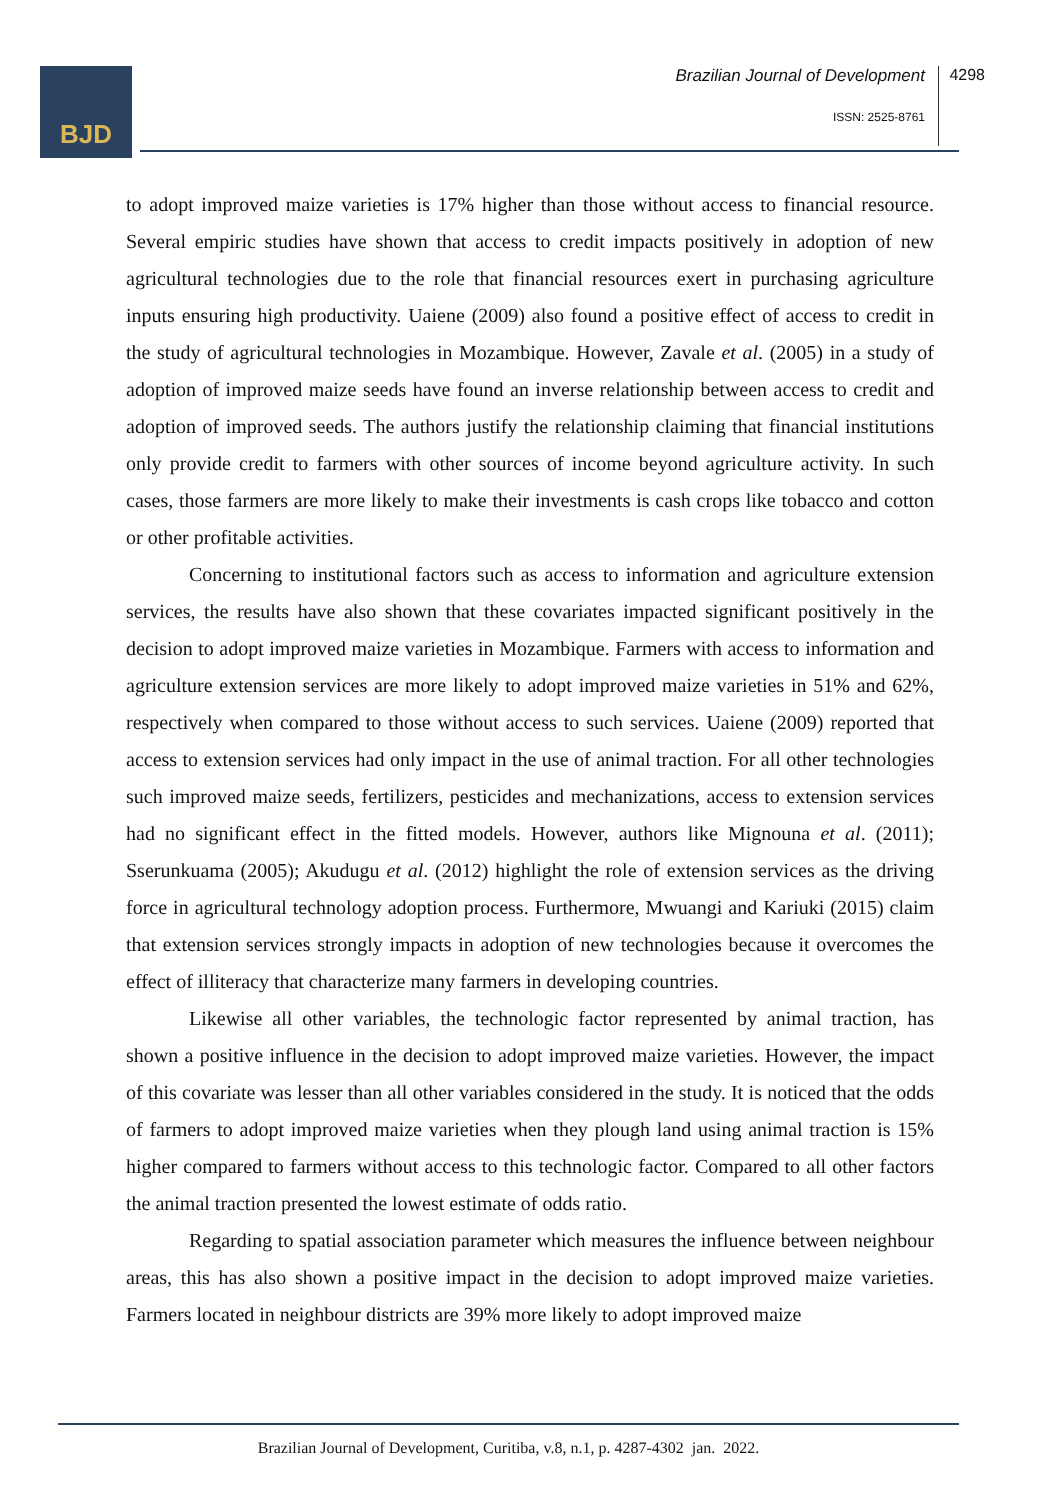BJD Brazilian Journal of Development 4298
ISSN: 2525-8761
to adopt improved maize varieties is 17% higher than those without access to financial resource. Several empiric studies have shown that access to credit impacts positively in adoption of new agricultural technologies due to the role that financial resources exert in purchasing agriculture inputs ensuring high productivity. Uaiene (2009) also found a positive effect of access to credit in the study of agricultural technologies in Mozambique. However, Zavale et al. (2005) in a study of adoption of improved maize seeds have found an inverse relationship between access to credit and adoption of improved seeds. The authors justify the relationship claiming that financial institutions only provide credit to farmers with other sources of income beyond agriculture activity. In such cases, those farmers are more likely to make their investments is cash crops like tobacco and cotton or other profitable activities.
Concerning to institutional factors such as access to information and agriculture extension services, the results have also shown that these covariates impacted significant positively in the decision to adopt improved maize varieties in Mozambique. Farmers with access to information and agriculture extension services are more likely to adopt improved maize varieties in 51% and 62%, respectively when compared to those without access to such services. Uaiene (2009) reported that access to extension services had only impact in the use of animal traction. For all other technologies such improved maize seeds, fertilizers, pesticides and mechanizations, access to extension services had no significant effect in the fitted models. However, authors like Mignouna et al. (2011); Sserunkuama (2005); Akudugu et al. (2012) highlight the role of extension services as the driving force in agricultural technology adoption process. Furthermore, Mwuangi and Kariuki (2015) claim that extension services strongly impacts in adoption of new technologies because it overcomes the effect of illiteracy that characterize many farmers in developing countries.
Likewise all other variables, the technologic factor represented by animal traction, has shown a positive influence in the decision to adopt improved maize varieties. However, the impact of this covariate was lesser than all other variables considered in the study. It is noticed that the odds of farmers to adopt improved maize varieties when they plough land using animal traction is 15% higher compared to farmers without access to this technologic factor. Compared to all other factors the animal traction presented the lowest estimate of odds ratio.
Regarding to spatial association parameter which measures the influence between neighbour areas, this has also shown a positive impact in the decision to adopt improved maize varieties. Farmers located in neighbour districts are 39% more likely to adopt improved maize
Brazilian Journal of Development, Curitiba, v.8, n.1, p. 4287-4302 jan. 2022.